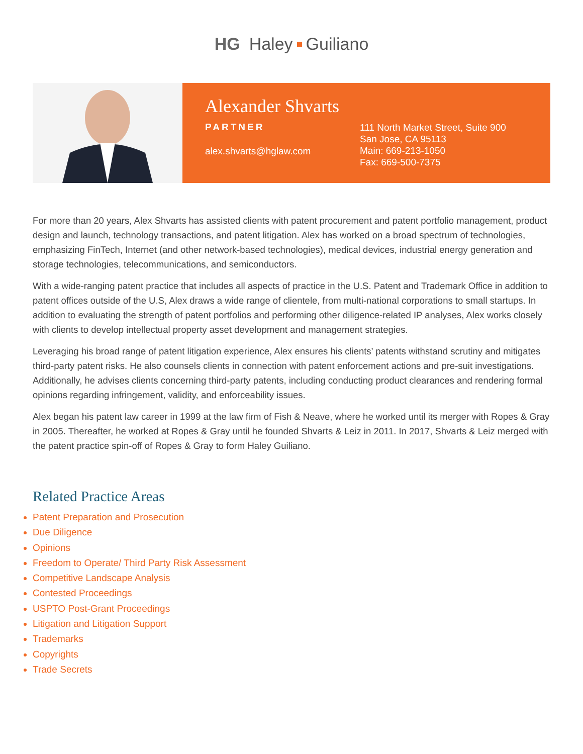HG Haley Guiliano
Alexander Shvarts
PARTNER
alex.shvarts@hglaw.com
111 North Market Street, Suite 900
San Jose, CA 95113
Main: 669-213-1050
Fax: 669-500-7375
For more than 20 years, Alex Shvarts has assisted clients with patent procurement and patent portfolio management, product design and launch, technology transactions, and patent litigation. Alex has worked on a broad spectrum of technologies, emphasizing FinTech, Internet (and other network-based technologies), medical devices, industrial energy generation and storage technologies, telecommunications, and semiconductors.
With a wide-ranging patent practice that includes all aspects of practice in the U.S. Patent and Trademark Office in addition to patent offices outside of the U.S, Alex draws a wide range of clientele, from multi-national corporations to small startups. In addition to evaluating the strength of patent portfolios and performing other diligence-related IP analyses, Alex works closely with clients to develop intellectual property asset development and management strategies.
Leveraging his broad range of patent litigation experience, Alex ensures his clients’ patents withstand scrutiny and mitigates third-party patent risks. He also counsels clients in connection with patent enforcement actions and pre-suit investigations. Additionally, he advises clients concerning third-party patents, including conducting product clearances and rendering formal opinions regarding infringement, validity, and enforceability issues.
Alex began his patent law career in 1999 at the law firm of Fish & Neave, where he worked until its merger with Ropes & Gray in 2005. Thereafter, he worked at Ropes & Gray until he founded Shvarts & Leiz in 2011. In 2017, Shvarts & Leiz merged with the patent practice spin-off of Ropes & Gray to form Haley Guiliano.
Related Practice Areas
Patent Preparation and Prosecution
Due Diligence
Opinions
Freedom to Operate/ Third Party Risk Assessment
Competitive Landscape Analysis
Contested Proceedings
USPTO Post-Grant Proceedings
Litigation and Litigation Support
Trademarks
Copyrights
Trade Secrets